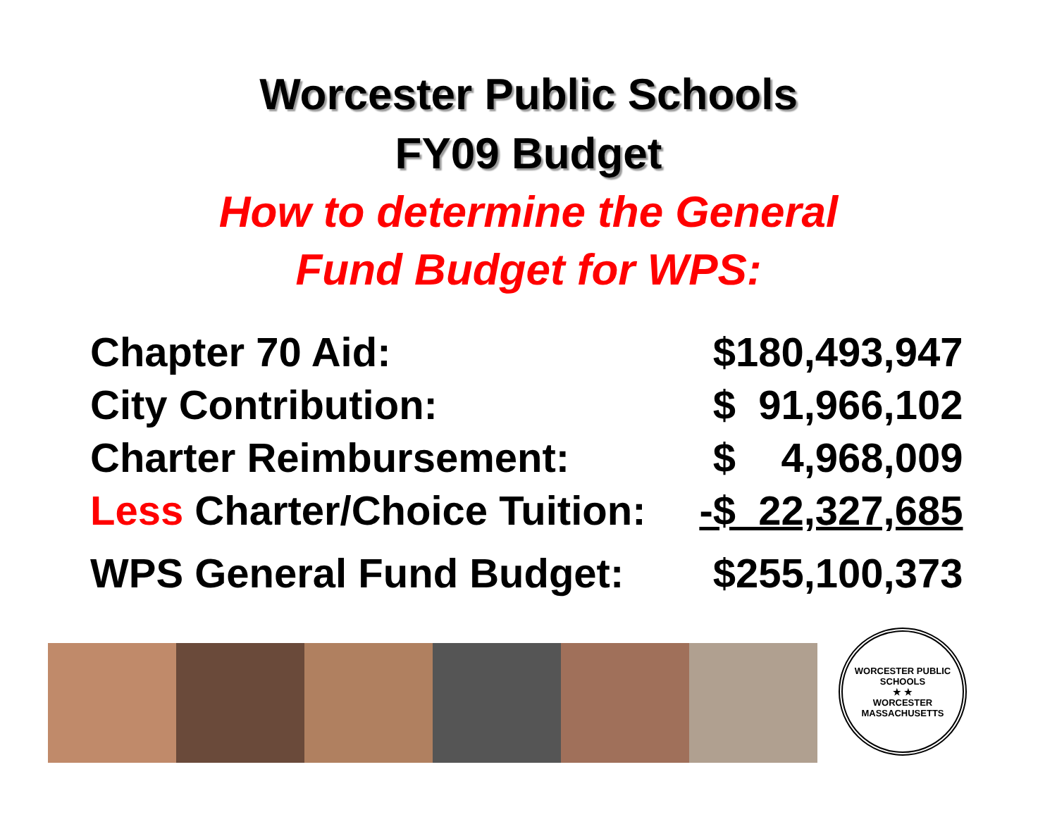Worcester Public Schools
FY09 Budget
How to determine the General
Fund Budget for WPS:
| Chapter 70 Aid: | $180,493,947 |
| City Contribution: | $ 91,966,102 |
| Charter Reimbursement: | $ 4,968,009 |
| Less Charter/Choice Tuition: | -$ 22,327,685 |
| WPS General Fund Budget: | $255,100,373 |
WORCESTER PUBLIC SCHOOLS
★ ★
WORCESTER MASSACHUSETTS